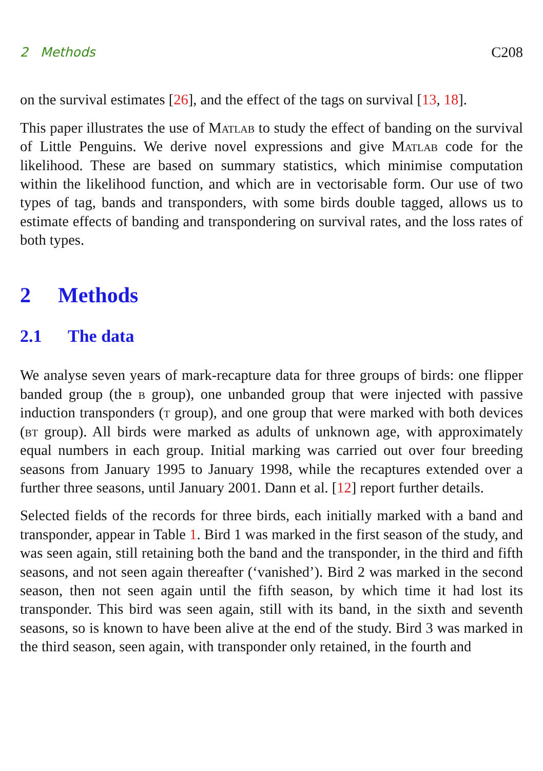2 Methods C208
on the survival estimates [26], and the effect of the tags on survival [13, 18].
This paper illustrates the use of Matlab to study the effect of banding on the survival of Little Penguins. We derive novel expressions and give Matlab code for the likelihood. These are based on summary statistics, which minimise computation within the likelihood function, and which are in vectorisable form. Our use of two types of tag, bands and transponders, with some birds double tagged, allows us to estimate effects of banding and transpondering on survival rates, and the loss rates of both types.
2 Methods
2.1 The data
We analyse seven years of mark-recapture data for three groups of birds: one flipper banded group (the b group), one unbanded group that were injected with passive induction transponders (t group), and one group that were marked with both devices (bt group). All birds were marked as adults of unknown age, with approximately equal numbers in each group. Initial marking was carried out over four breeding seasons from January 1995 to January 1998, while the recaptures extended over a further three seasons, until January 2001. Dann et al. [12] report further details.
Selected fields of the records for three birds, each initially marked with a band and transponder, appear in Table 1. Bird 1 was marked in the first season of the study, and was seen again, still retaining both the band and the transponder, in the third and fifth seasons, and not seen again thereafter (‘vanished’). Bird 2 was marked in the second season, then not seen again until the fifth season, by which time it had lost its transponder. This bird was seen again, still with its band, in the sixth and seventh seasons, so is known to have been alive at the end of the study. Bird 3 was marked in the third season, seen again, with transponder only retained, in the fourth and